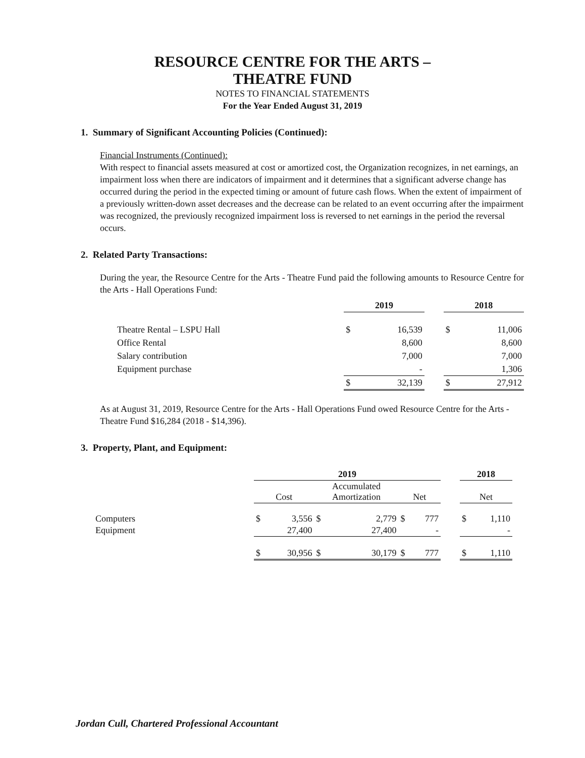RESOURCE CENTRE FOR THE ARTS –
THEATRE FUND
NOTES TO FINANCIAL STATEMENTS
For the Year Ended August 31, 2019
1. Summary of Significant Accounting Policies (Continued):
Financial Instruments (Continued):
With respect to financial assets measured at cost or amortized cost, the Organization recognizes, in net earnings, an impairment loss when there are indicators of impairment and it determines that a significant adverse change has occurred during the period in the expected timing or amount of future cash flows. When the extent of impairment of a previously written-down asset decreases and the decrease can be related to an event occurring after the impairment was recognized, the previously recognized impairment loss is reversed to net earnings in the period the reversal occurs.
2. Related Party Transactions:
During the year, the Resource Centre for the Arts - Theatre Fund paid the following amounts to Resource Centre for the Arts - Hall Operations Fund:
| | 2019 | | | 2018 | |
| --- | --- | --- | --- | --- | --- |
| Theatre Rental – LSPU Hall | $ | 16,539 | | $ | 11,006 |
| Office Rental | | 8,600 | | | 8,600 |
| Salary contribution | | 7,000 | | | 7,000 |
| Equipment purchase | | - | | | 1,306 |
| | $ | 32,139 | | $ | 27,912 |
As at August 31, 2019, Resource Centre for the Arts - Hall Operations Fund owed Resource Centre for the Arts - Theatre Fund $16,284 (2018 - $14,396).
3. Property, Plant, and Equipment:
| | 2019 | | | | | | | 2018 | |
| --- | --- | --- | --- | --- | --- | --- | --- | --- | --- |
| | Cost | | Accumulated Amortization | | Net | | | Net | |
| Computers | $ | 3,556 | $ | 2,779 | $ | 777 | | $ | 1,110 |
| Equipment | | 27,400 | | 27,400 | | - | | | - |
| | $ | 30,956 | $ | 30,179 | $ | 777 | | $ | 1,110 |
Jordan Cull, Chartered Professional Accountant